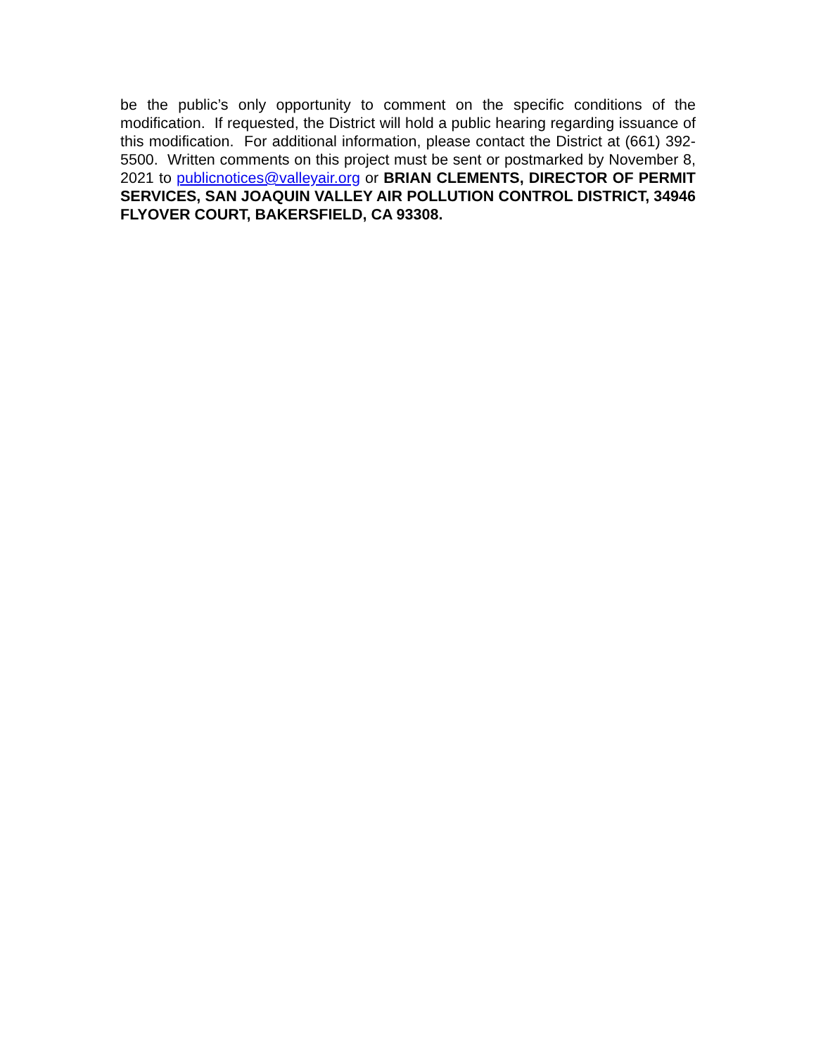be the public’s only opportunity to comment on the specific conditions of the modification. If requested, the District will hold a public hearing regarding issuance of this modification. For additional information, please contact the District at (661) 392-5500. Written comments on this project must be sent or postmarked by November 8, 2021 to publicnotices@valleyair.org or BRIAN CLEMENTS, DIRECTOR OF PERMIT SERVICES, SAN JOAQUIN VALLEY AIR POLLUTION CONTROL DISTRICT, 34946 FLYOVER COURT, BAKERSFIELD, CA 93308.